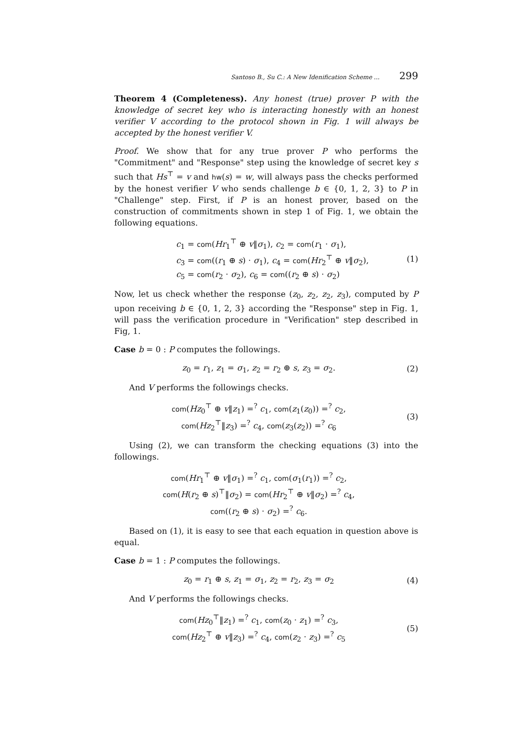Santoso B., Su C.: A New Idenification Scheme ... 299
Theorem 4 (Completeness). Any honest (true) prover P with the knowledge of secret key who is interacting honestly with an honest verifier V according to the protocol shown in Fig. 1 will always be accepted by the honest verifier V.
Proof. We show that for any true prover P who performs the "Commitment" and "Response" step using the knowledge of secret key s such that Hs<sup>⊤</sup> = v and hw(s) = w, will always pass the checks performed by the honest verifier V who sends challenge b ∈ {0, 1, 2, 3} to P in "Challenge" step. First, if P is an honest prover, based on the construction of commitments shown in step 1 of Fig. 1, we obtain the following equations.
c<sub>1</sub> = com(Hr<sub>1</sub><sup>⊤</sup> ⊕ v‖σ<sub>1</sub>), c<sub>2</sub> = com(r<sub>1</sub> · σ<sub>1</sub>),
c<sub>3</sub> = com((r<sub>1</sub> ⊕ s) · σ<sub>1</sub>), c<sub>4</sub> = com(Hr<sub>2</sub><sup>⊤</sup> ⊕ v‖σ<sub>2</sub>),
c<sub>5</sub> = com(r<sub>2</sub> · σ<sub>2</sub>), c<sub>6</sub> = com((r<sub>2</sub> ⊕ s) · σ<sub>2</sub>)
(1)
Now, let us check whether the response (z<sub>0</sub>, z<sub>2</sub>, z<sub>2</sub>, z<sub>3</sub>), computed by P upon receiving b ∈ {0, 1, 2, 3} according the "Response" step in Fig. 1, will pass the verification procedure in "Verification" step described in Fig, 1.
Case b = 0 : P computes the followings.
z<sub>0</sub> = r<sub>1</sub>, z<sub>1</sub> = σ<sub>1</sub>, z<sub>2</sub> = r<sub>2</sub> ⊕ s, z<sub>3</sub> = σ<sub>2</sub>.
(2)
And V performs the followings checks.
com(Hz<sub>0</sub><sup>⊤</sup> ⊕ v‖z<sub>1</sub>) =<sup>?</sup> c<sub>1</sub>, com(z<sub>1</sub>(z<sub>0</sub>)) =<sup>?</sup> c<sub>2</sub>,
com(Hz<sub>2</sub><sup>⊤</sup>‖z<sub>3</sub>) =<sup>?</sup> c<sub>4</sub>, com(z<sub>3</sub>(z<sub>2</sub>)) =<sup>?</sup> c<sub>6</sub>
(3)
Using (2), we can transform the checking equations (3) into the followings.
com(Hr<sub>1</sub><sup>⊤</sup> ⊕ v‖σ<sub>1</sub>) =<sup>?</sup> c<sub>1</sub>, com(σ<sub>1</sub>(r<sub>1</sub>)) =<sup>?</sup> c<sub>2</sub>,
com(H(r<sub>2</sub> ⊕ s)<sup>⊤</sup>‖σ<sub>2</sub>) = com(Hr<sub>2</sub><sup>⊤</sup> ⊕ v‖σ<sub>2</sub>) =<sup>?</sup> c<sub>4</sub>,
com((r<sub>2</sub> ⊕ s) · σ<sub>2</sub>) =<sup>?</sup> c<sub>6</sub>.
Based on (1), it is easy to see that each equation in question above is equal.
Case b = 1 : P computes the followings.
z<sub>0</sub> = r<sub>1</sub> ⊕ s, z<sub>1</sub> = σ<sub>1</sub>, z<sub>2</sub> = r<sub>2</sub>, z<sub>3</sub> = σ<sub>2</sub>
(4)
And V performs the followings checks.
com(Hz<sub>0</sub><sup>⊤</sup>‖z<sub>1</sub>) =<sup>?</sup> c<sub>1</sub>, com(z<sub>0</sub> · z<sub>1</sub>) =<sup>?</sup> c<sub>3</sub>,
com(Hz<sub>2</sub><sup>⊤</sup> ⊕ v‖z<sub>3</sub>) =<sup>?</sup> c<sub>4</sub>, com(z<sub>2</sub> · z<sub>3</sub>) =<sup>?</sup> c<sub>5</sub>
(5)